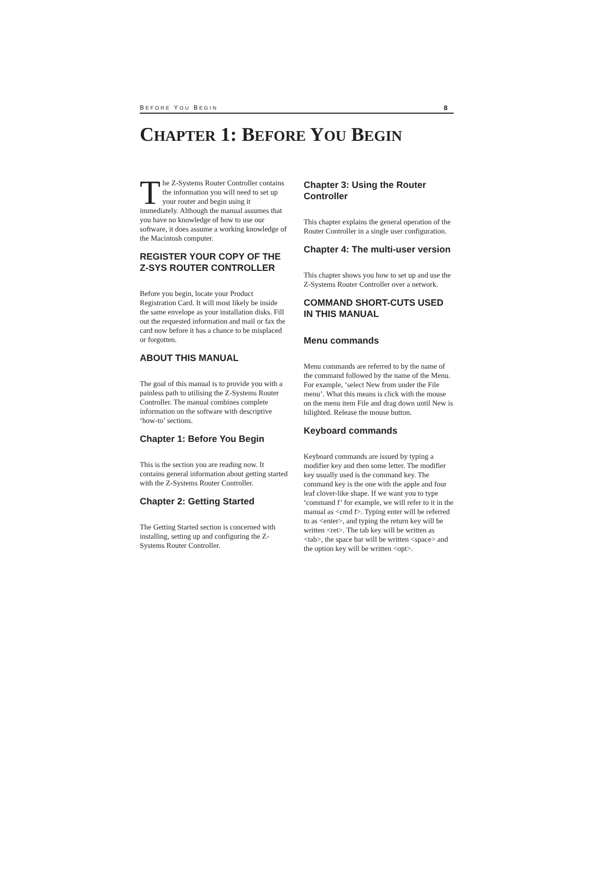BEFORE YOU BEGIN 8
CHAPTER 1: BEFORE YOU BEGIN
The Z-Systems Router Controller contains the information you will need to set up your router and begin using it immediately. Although the manual assumes that you have no knowledge of how to use our software, it does assume a working knowledge of the Macintosh computer.
REGISTER YOUR COPY OF THE Z-SYS ROUTER CONTROLLER
Before you begin, locate your Product Registration Card. It will most likely be inside the same envelope as your installation disks. Fill out the requested information and mail or fax the card now before it has a chance to be misplaced or forgotten.
ABOUT THIS MANUAL
The goal of this manual is to provide you with a painless path to utilising the Z-Systems Router Controller. The manual combines complete information on the software with descriptive ‘how-to’ sections.
Chapter 1: Before You Begin
This is the section you are reading now. It contains general information about getting started with the Z-Systems Router Controller.
Chapter 2: Getting Started
The Getting Started section is concerned with installing, setting up and configuring the Z-Systems Router Controller.
Chapter 3: Using the Router Controller
This chapter explains the general operation of the Router Controller in a single user configuration.
Chapter 4: The multi-user version
This chapter shows you how to set up and use the Z-Systems Router Controller over a network.
COMMAND SHORT-CUTS USED IN THIS MANUAL
Menu commands
Menu commands are referred to by the name of the command followed by the name of the Menu. For example, ‘select New from under the File menu’. What this means is click with the mouse on the menu item File and drag down until New is hilighted. Release the mouse button.
Keyboard commands
Keyboard commands are issued by typing a modifier key and then some letter. The modifier key usually used is the command key. The command key is the one with the apple and four leaf clover-like shape. If we want you to type ‘command f’ for example, we will refer to it in the manual as <cmd f>. Typing enter will be referred to as <enter>, and typing the return key will be written <ret>. The tab key will be written as <tab>, the space bar will be written <space> and the option key will be written <opt>.